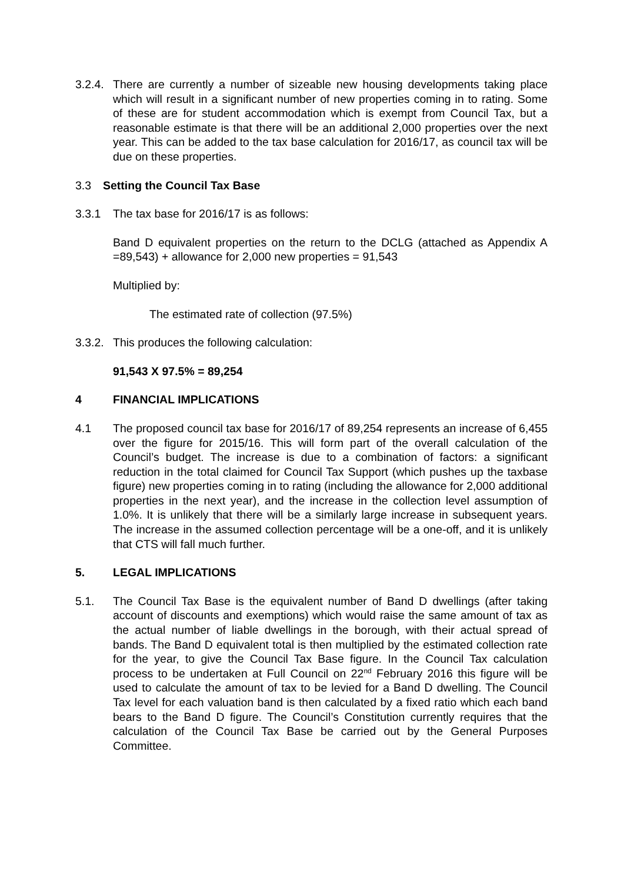3.2.4.
There are currently a number of sizeable new housing developments taking place which will result in a significant number of new properties coming in to rating. Some of these are for student accommodation which is exempt from Council Tax, but a reasonable estimate is that there will be an additional 2,000 properties over the next year. This can be added to the tax base calculation for 2016/17, as council tax will be due on these properties.
3.3 Setting the Council Tax Base
3.3.1 The tax base for 2016/17 is as follows:
Band D equivalent properties on the return to the DCLG (attached as Appendix A =89,543) + allowance for 2,000 new properties = 91,543
Multiplied by:
The estimated rate of collection (97.5%)
3.3.2.
This produces the following calculation:
91,543 X 97.5% = 89,254
4 FINANCIAL IMPLICATIONS
4.1 The proposed council tax base for 2016/17 of 89,254 represents an increase of 6,455 over the figure for 2015/16. This will form part of the overall calculation of the Council’s budget. The increase is due to a combination of factors: a significant reduction in the total claimed for Council Tax Support (which pushes up the taxbase figure) new properties coming in to rating (including the allowance for 2,000 additional properties in the next year), and the increase in the collection level assumption of 1.0%. It is unlikely that there will be a similarly large increase in subsequent years. The increase in the assumed collection percentage will be a one-off, and it is unlikely that CTS will fall much further.
5. LEGAL IMPLICATIONS
5.1. The Council Tax Base is the equivalent number of Band D dwellings (after taking account of discounts and exemptions) which would raise the same amount of tax as the actual number of liable dwellings in the borough, with their actual spread of bands. The Band D equivalent total is then multiplied by the estimated collection rate for the year, to give the Council Tax Base figure. In the Council Tax calculation process to be undertaken at Full Council on 22<sup>nd</sup> February 2016 this figure will be used to calculate the amount of tax to be levied for a Band D dwelling. The Council Tax level for each valuation band is then calculated by a fixed ratio which each band bears to the Band D figure. The Council’s Constitution currently requires that the calculation of the Council Tax Base be carried out by the General Purposes Committee.